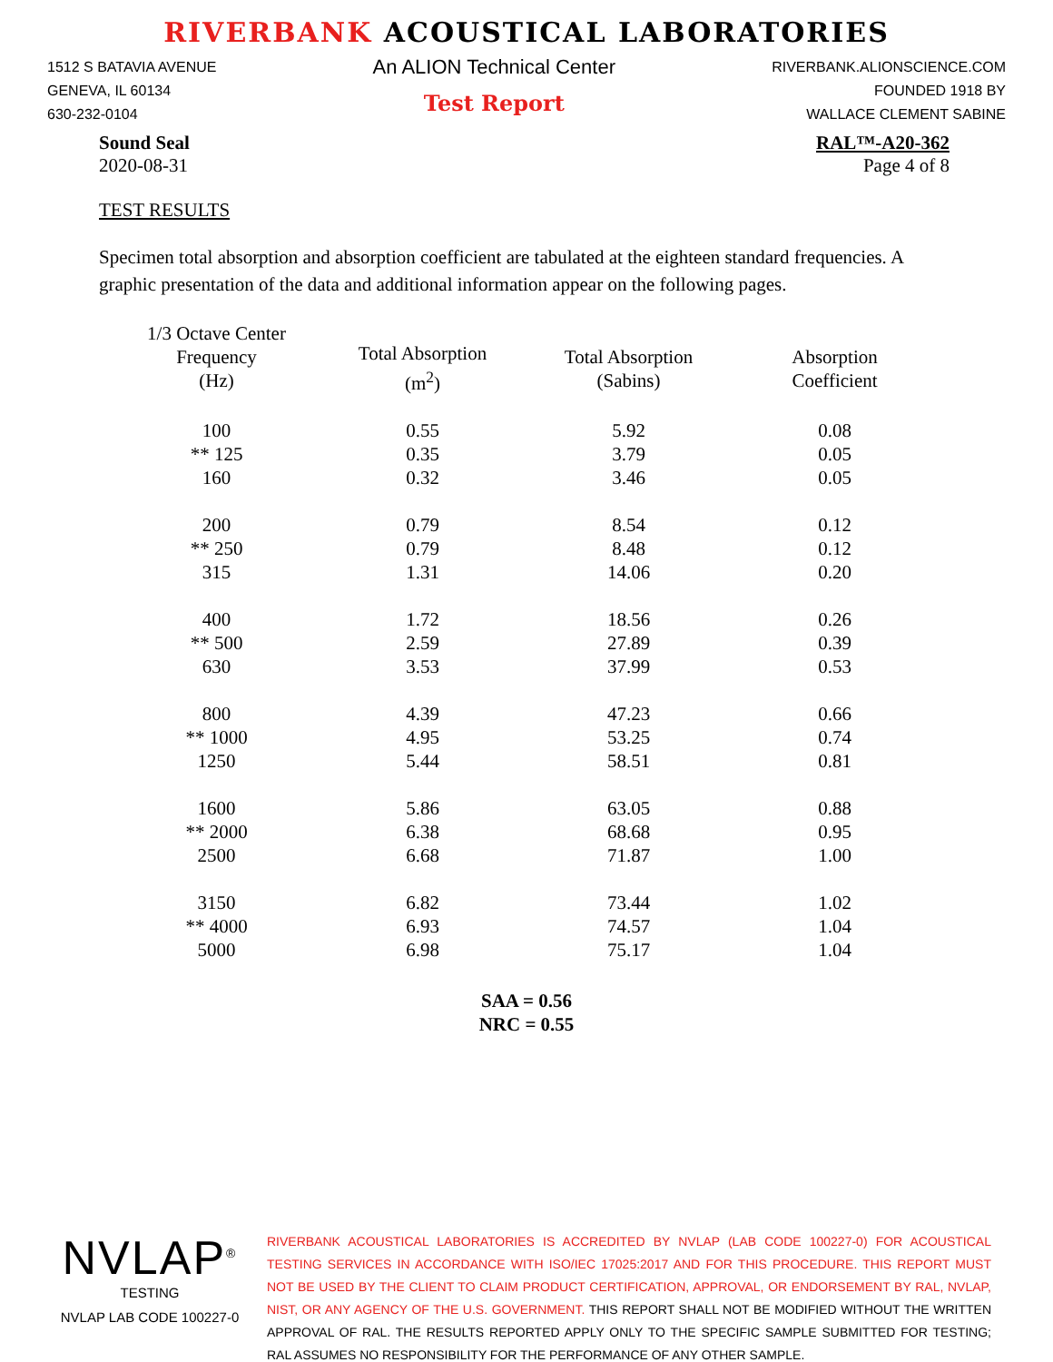RIVERBANK ACOUSTICAL LABORATORIES
1512 S BATAVIA AVENUE
GENEVA, IL 60134
630-232-0104
An ALION Technical Center
Test Report
RIVERBANK.ALIONSCIENCE.COM
FOUNDED 1918 BY
WALLACE CLEMENT SABINE
Sound Seal
2020-08-31
RAL™-A20-362
Page 4 of 8
TEST RESULTS
Specimen total absorption and absorption coefficient are tabulated at the eighteen standard frequencies. A graphic presentation of the data and additional information appear on the following pages.
| 1/3 Octave Center Frequency (Hz) | Total Absorption (m<sup>2</sup>) | Total Absorption (Sabins) | Absorption Coefficient |
| --- | --- | --- | --- |
| 100 | 0.55 | 5.92 | 0.08 |
| ** 125 | 0.35 | 3.79 | 0.05 |
| 160 | 0.32 | 3.46 | 0.05 |
| 200 | 0.79 | 8.54 | 0.12 |
| ** 250 | 0.79 | 8.48 | 0.12 |
| 315 | 1.31 | 14.06 | 0.20 |
| 400 | 1.72 | 18.56 | 0.26 |
| ** 500 | 2.59 | 27.89 | 0.39 |
| 630 | 3.53 | 37.99 | 0.53 |
| 800 | 4.39 | 47.23 | 0.66 |
| ** 1000 | 4.95 | 53.25 | 0.74 |
| 1250 | 5.44 | 58.51 | 0.81 |
| 1600 | 5.86 | 63.05 | 0.88 |
| ** 2000 | 6.38 | 68.68 | 0.95 |
| 2500 | 6.68 | 71.87 | 1.00 |
| 3150 | 6.82 | 73.44 | 1.02 |
| ** 4000 | 6.93 | 74.57 | 1.04 |
| 5000 | 6.98 | 75.17 | 1.04 |
SAA = 0.56
NRC = 0.55
NVLAP<sup>®</sup>
TESTING
NVLAP LAB CODE 100227-0
RIVERBANK ACOUSTICAL LABORATORIES IS ACCREDITED BY NVLAP (LAB CODE 100227-0) FOR ACOUSTICAL TESTING SERVICES IN ACCORDANCE WITH ISO/IEC 17025:2017 AND FOR THIS PROCEDURE. THIS REPORT MUST NOT BE USED BY THE CLIENT TO CLAIM PRODUCT CERTIFICATION, APPROVAL, OR ENDORSEMENT BY RAL, NVLAP, NIST, OR ANY AGENCY OF THE U.S. GOVERNMENT. THIS REPORT SHALL NOT BE MODIFIED WITHOUT THE WRITTEN APPROVAL OF RAL. THE RESULTS REPORTED APPLY ONLY TO THE SPECIFIC SAMPLE SUBMITTED FOR TESTING; RAL ASSUMES NO RESPONSIBILITY FOR THE PERFORMANCE OF ANY OTHER SAMPLE.